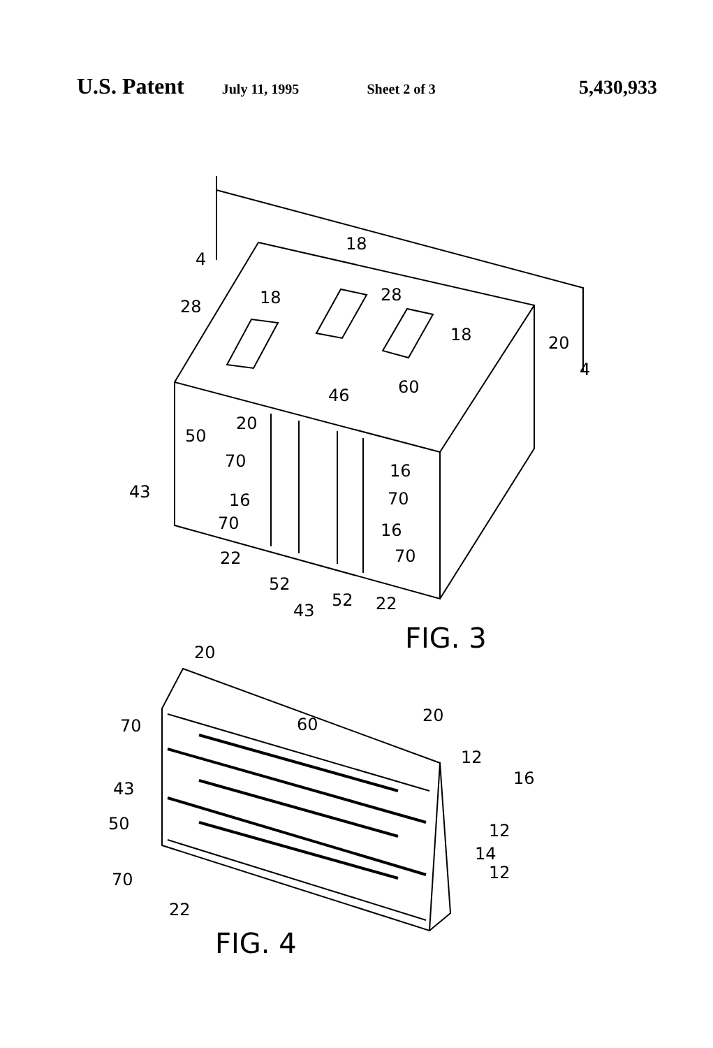U.S. Patent
July 11, 1995 Sheet 2 of 3
5,430,933
4
18
28
18
28
18
20
4
46
60
20
50
70
16
43
16
70
70
16
22
70
52
43
52
22
FIG. 3
20
20
70
60
12
16
43
50
12
14
12
70
22
FIG. 4